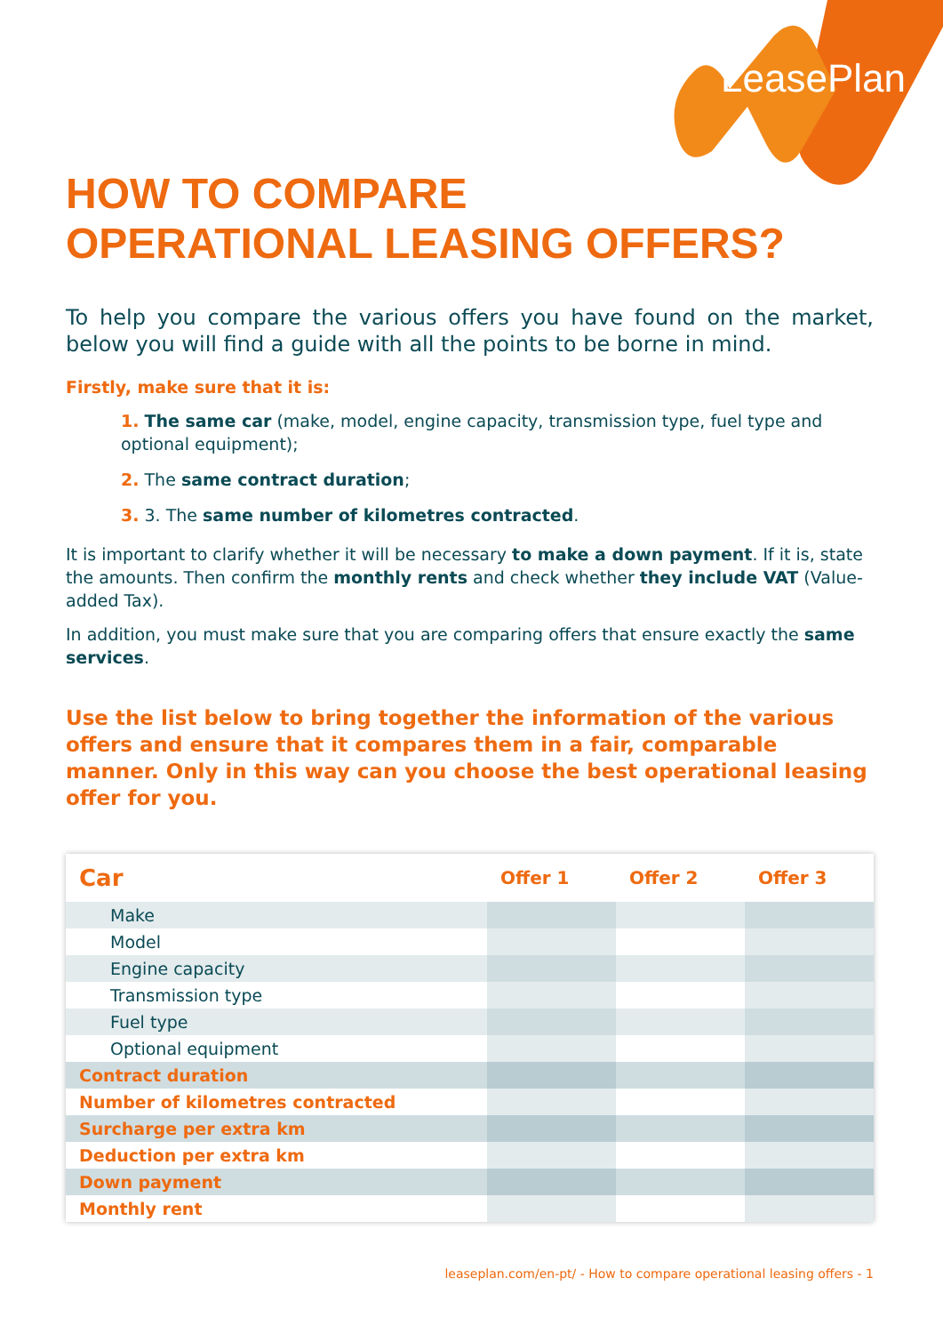LeasePlan
HOW TO COMPARE
OPERATIONAL LEASING OFFERS?
To help you compare the various offers you have found on the market, below you will find a guide with all the points to be borne in mind.
Firstly, make sure that it is:
1. The same car (make, model, engine capacity, transmission type, fuel type and optional equipment);
2. The same contract duration;
3. 3. The same number of kilometres contracted.
It is important to clarify whether it will be necessary to make a down payment. If it is, state the amounts. Then confirm the monthly rents and check whether they include VAT (Value-added Tax).
In addition, you must make sure that you are comparing offers that ensure exactly the same services.
Use the list below to bring together the information of the various offers and ensure that it compares them in a fair, comparable manner. Only in this way can you choose the best operational leasing offer for you.
| Car | Offer 1 | Offer 2 | Offer 3 |
| --- | --- | --- | --- |
| Make | | | |
| Model | | | |
| Engine capacity | | | |
| Transmission type | | | |
| Fuel type | | | |
| Optional equipment | | | |
| Contract duration | | | |
| Number of kilometres contracted | | | |
| Surcharge per extra km | | | |
| Deduction per extra km | | | |
| Down payment | | | |
| Monthly rent | | | |
leaseplan.com/en-pt/ - How to compare operational leasing offers - 1